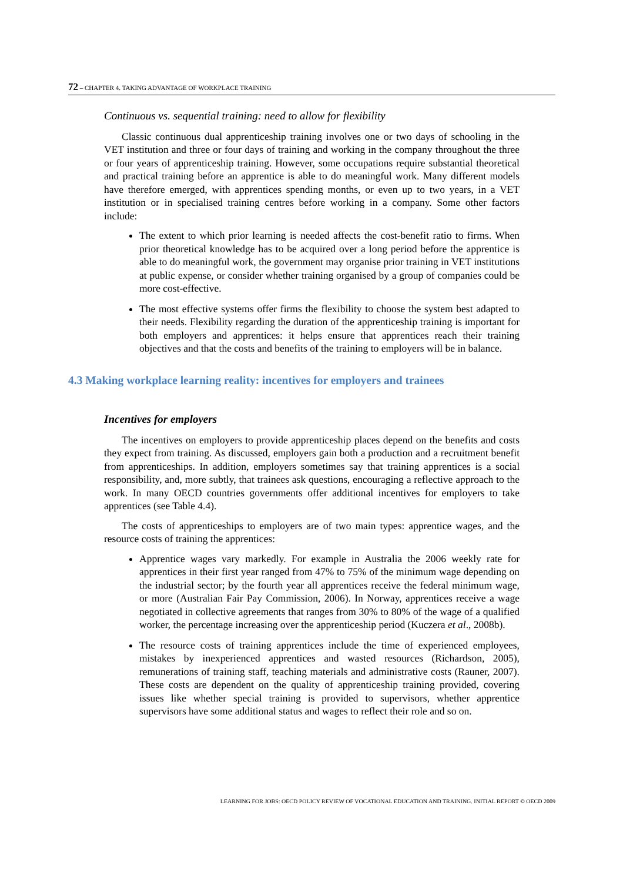72 – CHAPTER 4. TAKING ADVANTAGE OF WORKPLACE TRAINING
Continuous vs. sequential training: need to allow for flexibility
Classic continuous dual apprenticeship training involves one or two days of schooling in the VET institution and three or four days of training and working in the company throughout the three or four years of apprenticeship training. However, some occupations require substantial theoretical and practical training before an apprentice is able to do meaningful work. Many different models have therefore emerged, with apprentices spending months, or even up to two years, in a VET institution or in specialised training centres before working in a company. Some other factors include:
The extent to which prior learning is needed affects the cost-benefit ratio to firms. When prior theoretical knowledge has to be acquired over a long period before the apprentice is able to do meaningful work, the government may organise prior training in VET institutions at public expense, or consider whether training organised by a group of companies could be more cost-effective.
The most effective systems offer firms the flexibility to choose the system best adapted to their needs. Flexibility regarding the duration of the apprenticeship training is important for both employers and apprentices: it helps ensure that apprentices reach their training objectives and that the costs and benefits of the training to employers will be in balance.
4.3 Making workplace learning reality: incentives for employers and trainees
Incentives for employers
The incentives on employers to provide apprenticeship places depend on the benefits and costs they expect from training. As discussed, employers gain both a production and a recruitment benefit from apprenticeships. In addition, employers sometimes say that training apprentices is a social responsibility, and, more subtly, that trainees ask questions, encouraging a reflective approach to the work. In many OECD countries governments offer additional incentives for employers to take apprentices (see Table 4.4).
The costs of apprenticeships to employers are of two main types: apprentice wages, and the resource costs of training the apprentices:
Apprentice wages vary markedly. For example in Australia the 2006 weekly rate for apprentices in their first year ranged from 47% to 75% of the minimum wage depending on the industrial sector; by the fourth year all apprentices receive the federal minimum wage, or more (Australian Fair Pay Commission, 2006). In Norway, apprentices receive a wage negotiated in collective agreements that ranges from 30% to 80% of the wage of a qualified worker, the percentage increasing over the apprenticeship period (Kuczera et al., 2008b).
The resource costs of training apprentices include the time of experienced employees, mistakes by inexperienced apprentices and wasted resources (Richardson, 2005), remunerations of training staff, teaching materials and administrative costs (Rauner, 2007). These costs are dependent on the quality of apprenticeship training provided, covering issues like whether special training is provided to supervisors, whether apprentice supervisors have some additional status and wages to reflect their role and so on.
LEARNING FOR JOBS: OECD POLICY REVIEW OF VOCATIONAL EDUCATION AND TRAINING. INITIAL REPORT © OECD 2009